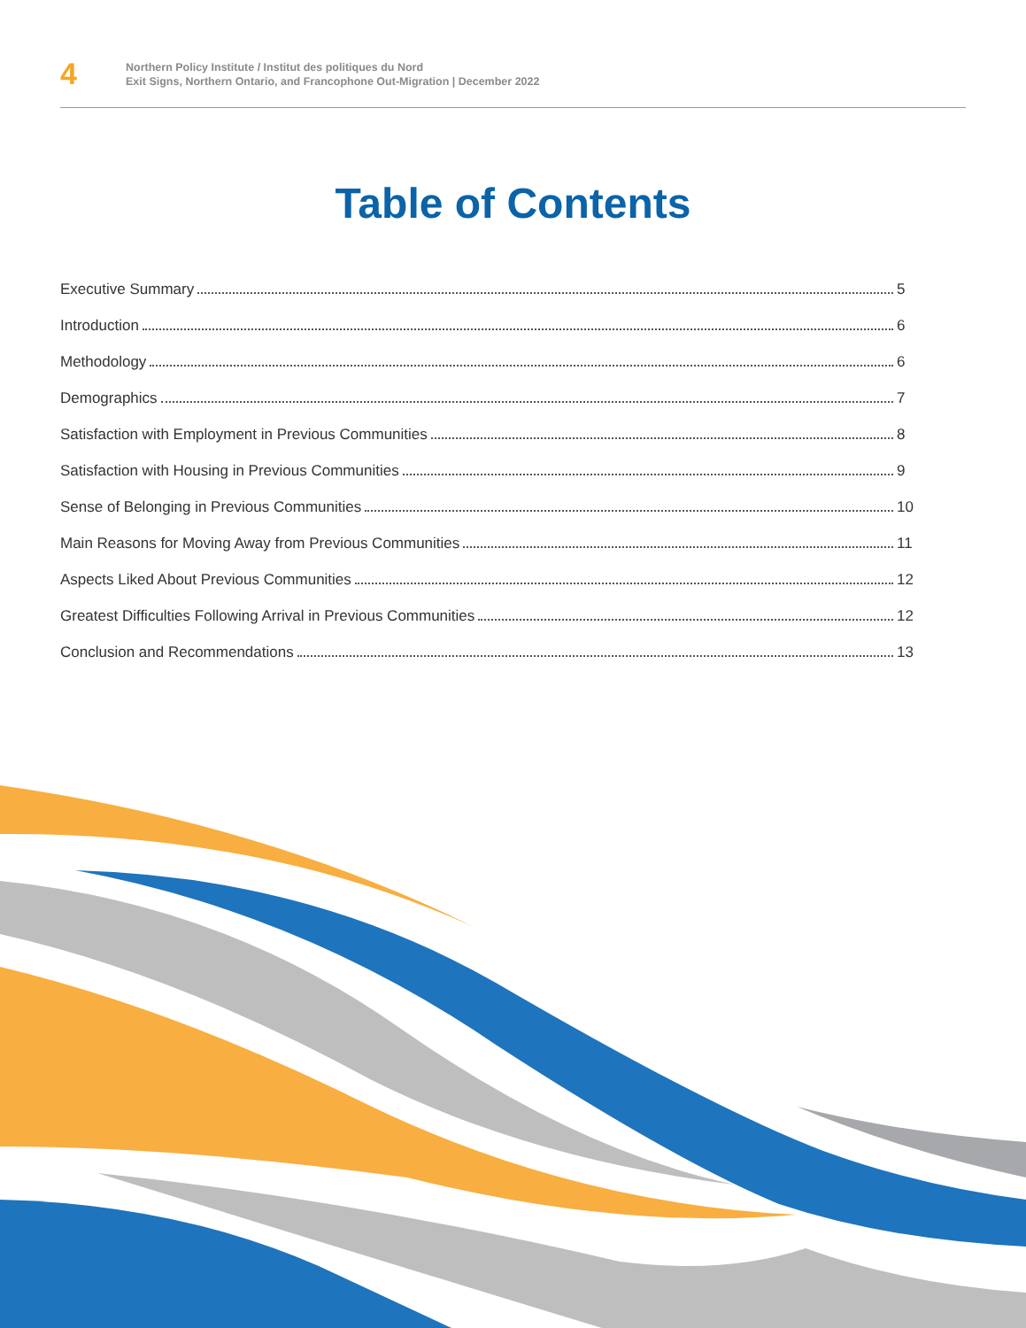4
Northern Policy Institute / Institut des politiques du Nord
Exit Signs, Northern Ontario, and Francophone Out-Migration | December 2022
Table of Contents
Executive Summary 5
Introduction 6
Methodology 6
Demographics 7
Satisfaction with Employment in Previous Communities 8
Satisfaction with Housing in Previous Communities 9
Sense of Belonging in Previous Communities 10
Main Reasons for Moving Away from Previous Communities 11
Aspects Liked About Previous Communities 12
Greatest Difficulties Following Arrival in Previous Communities 12
Conclusion and Recommendations 13